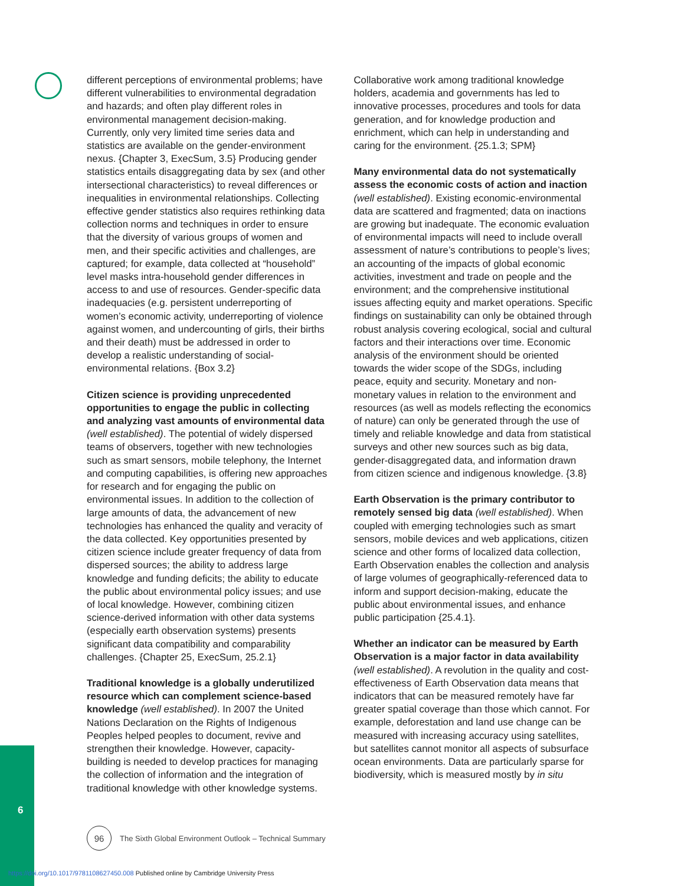6
different perceptions of environmental problems; have different vulnerabilities to environmental degradation and hazards; and often play different roles in environmental management decision-making. Currently, only very limited time series data and statistics are available on the gender-environment nexus. {Chapter 3, ExecSum, 3.5} Producing gender statistics entails disaggregating data by sex (and other intersectional characteristics) to reveal differences or inequalities in environmental relationships. Collecting effective gender statistics also requires rethinking data collection norms and techniques in order to ensure that the diversity of various groups of women and men, and their specific activities and challenges, are captured; for example, data collected at “household” level masks intra-household gender differences in access to and use of resources. Gender-specific data inadequacies (e.g. persistent underreporting of women’s economic activity, underreporting of violence against women, and undercounting of girls, their births and their death) must be addressed in order to develop a realistic understanding of social-environmental relations. {Box 3.2}
Citizen science is providing unprecedented opportunities to engage the public in collecting and analyzing vast amounts of environmental data (well established). The potential of widely dispersed teams of observers, together with new technologies such as smart sensors, mobile telephony, the Internet and computing capabilities, is offering new approaches for research and for engaging the public on environmental issues. In addition to the collection of large amounts of data, the advancement of new technologies has enhanced the quality and veracity of the data collected. Key opportunities presented by citizen science include greater frequency of data from dispersed sources; the ability to address large knowledge and funding deficits; the ability to educate the public about environmental policy issues; and use of local knowledge. However, combining citizen science-derived information with other data systems (especially earth observation systems) presents significant data compatibility and comparability challenges. {Chapter 25, ExecSum, 25.2.1}
Traditional knowledge is a globally underutilized resource which can complement science-based knowledge (well established). In 2007 the United Nations Declaration on the Rights of Indigenous Peoples helped peoples to document, revive and strengthen their knowledge. However, capacity-building is needed to develop practices for managing the collection of information and the integration of traditional knowledge with other knowledge systems.
Collaborative work among traditional knowledge holders, academia and governments has led to innovative processes, procedures and tools for data generation, and for knowledge production and enrichment, which can help in understanding and caring for the environment. {25.1.3; SPM}
Many environmental data do not systematically assess the economic costs of action and inaction (well established). Existing economic-environmental data are scattered and fragmented; data on inactions are growing but inadequate. The economic evaluation of environmental impacts will need to include overall assessment of nature’s contributions to people’s lives; an accounting of the impacts of global economic activities, investment and trade on people and the environment; and the comprehensive institutional issues affecting equity and market operations. Specific findings on sustainability can only be obtained through robust analysis covering ecological, social and cultural factors and their interactions over time. Economic analysis of the environment should be oriented towards the wider scope of the SDGs, including peace, equity and security. Monetary and non-monetary values in relation to the environment and resources (as well as models reflecting the economics of nature) can only be generated through the use of timely and reliable knowledge and data from statistical surveys and other new sources such as big data, gender-disaggregated data, and information drawn from citizen science and indigenous knowledge. {3.8}
Earth Observation is the primary contributor to remotely sensed big data (well established). When coupled with emerging technologies such as smart sensors, mobile devices and web applications, citizen science and other forms of localized data collection, Earth Observation enables the collection and analysis of large volumes of geographically-referenced data to inform and support decision-making, educate the public about environmental issues, and enhance public participation {25.4.1}.
Whether an indicator can be measured by Earth Observation is a major factor in data availability (well established). A revolution in the quality and cost-effectiveness of Earth Observation data means that indicators that can be measured remotely have far greater spatial coverage than those which cannot. For example, deforestation and land use change can be measured with increasing accuracy using satellites, but satellites cannot monitor all aspects of subsurface ocean environments. Data are particularly sparse for biodiversity, which is measured mostly by in situ
96
The Sixth Global Environment Outlook – Technical Summary
https://doi.org/10.1017/9781108627450.008 Published online by Cambridge University Press